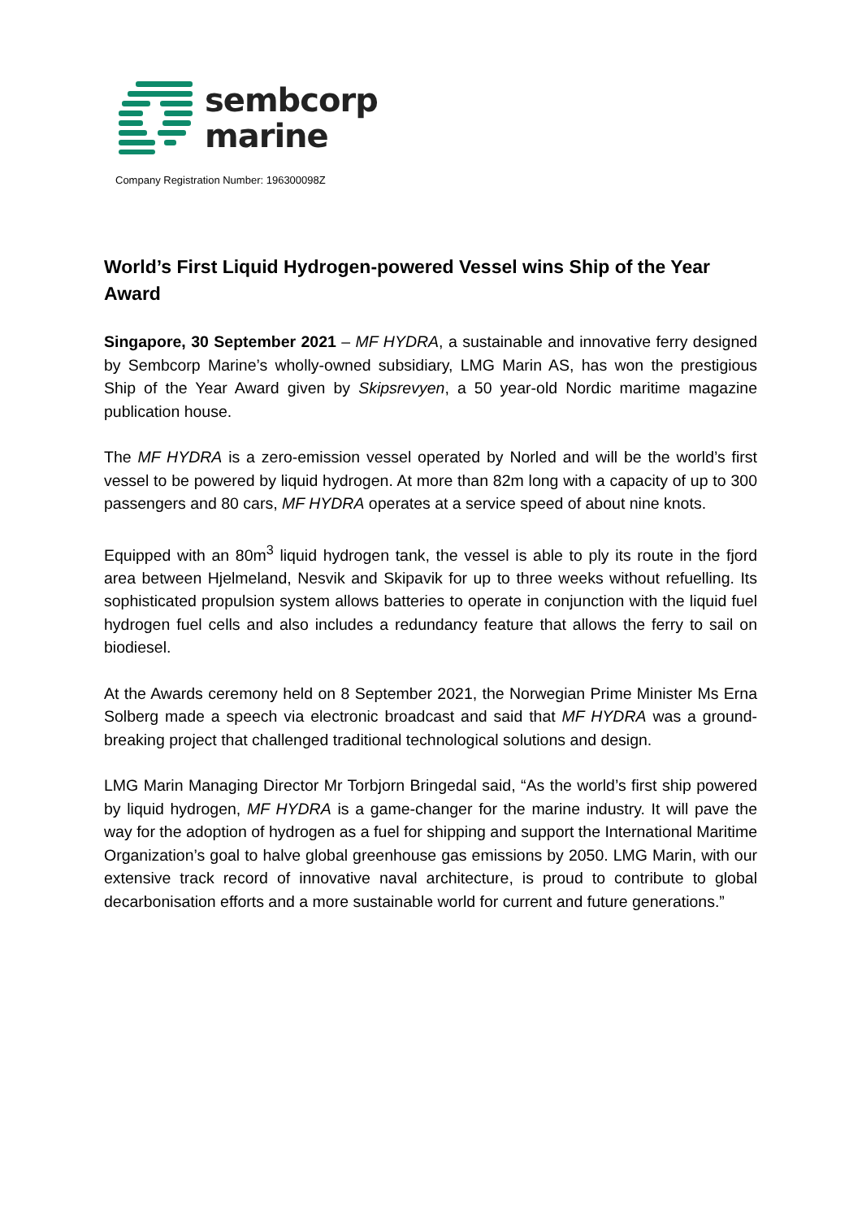sembcorp
marine
Company Registration Number: 196300098Z
World’s First Liquid Hydrogen-powered Vessel wins Ship of the Year Award
Singapore, 30 September 2021 – MF HYDRA, a sustainable and innovative ferry designed by Sembcorp Marine’s wholly-owned subsidiary, LMG Marin AS, has won the prestigious Ship of the Year Award given by Skipsrevyen, a 50 year-old Nordic maritime magazine publication house.
The MF HYDRA is a zero-emission vessel operated by Norled and will be the world’s first vessel to be powered by liquid hydrogen. At more than 82m long with a capacity of up to 300 passengers and 80 cars, MF HYDRA operates at a service speed of about nine knots.
Equipped with an 80m<sup>3</sup> liquid hydrogen tank, the vessel is able to ply its route in the fjord area between Hjelmeland, Nesvik and Skipavik for up to three weeks without refuelling. Its sophisticated propulsion system allows batteries to operate in conjunction with the liquid fuel hydrogen fuel cells and also includes a redundancy feature that allows the ferry to sail on biodiesel.
At the Awards ceremony held on 8 September 2021, the Norwegian Prime Minister Ms Erna Solberg made a speech via electronic broadcast and said that MF HYDRA was a ground-breaking project that challenged traditional technological solutions and design.
LMG Marin Managing Director Mr Torbjorn Bringedal said, “As the world’s first ship powered by liquid hydrogen, MF HYDRA is a game-changer for the marine industry. It will pave the way for the adoption of hydrogen as a fuel for shipping and support the International Maritime Organization’s goal to halve global greenhouse gas emissions by 2050. LMG Marin, with our extensive track record of innovative naval architecture, is proud to contribute to global decarbonisation efforts and a more sustainable world for current and future generations.”